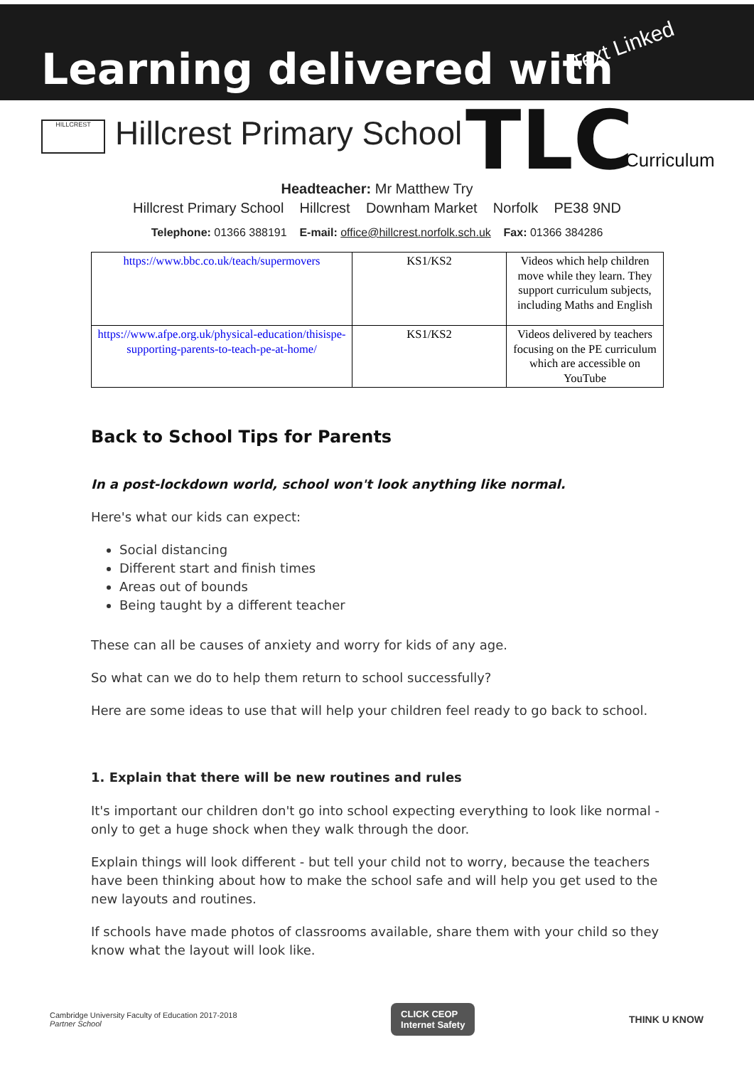Learning delivered with Text Linked
HILLCREST Hillcrest Primary School TLC Curriculum
Headteacher: Mr Matthew Try
Hillcrest Primary School Hillcrest Downham Market Norfolk PE38 9ND
Telephone: 01366 388191 E-mail: office@hillcrest.norfolk.sch.uk Fax: 01366 384286
| https://www.bbc.co.uk/teach/supermovers | KS1/KS2 | Videos which help children move while they learn. They support curriculum subjects, including Maths and English |
| https://www.afpe.org.uk/physical-education/thisispe-supporting-parents-to-teach-pe-at-home/ | KS1/KS2 | Videos delivered by teachers focusing on the PE curriculum which are accessible on YouTube |
Back to School Tips for Parents
In a post-lockdown world, school won't look anything like normal.
Here's what our kids can expect:
Social distancing
Different start and finish times
Areas out of bounds
Being taught by a different teacher
These can all be causes of anxiety and worry for kids of any age.
So what can we do to help them return to school successfully?
Here are some ideas to use that will help your children feel ready to go back to school.
1. Explain that there will be new routines and rules
It's important our children don't go into school expecting everything to look like normal - only to get a huge shock when they walk through the door.
Explain things will look different - but tell your child not to worry, because the teachers have been thinking about how to make the school safe and will help you get used to the new layouts and routines.
If schools have made photos of classrooms available, share them with your child so they know what the layout will look like.
Cambridge University Faculty of Education 2017-2018
Partner School
CLICK CEOP
Internet Safety
THINK U KNOW